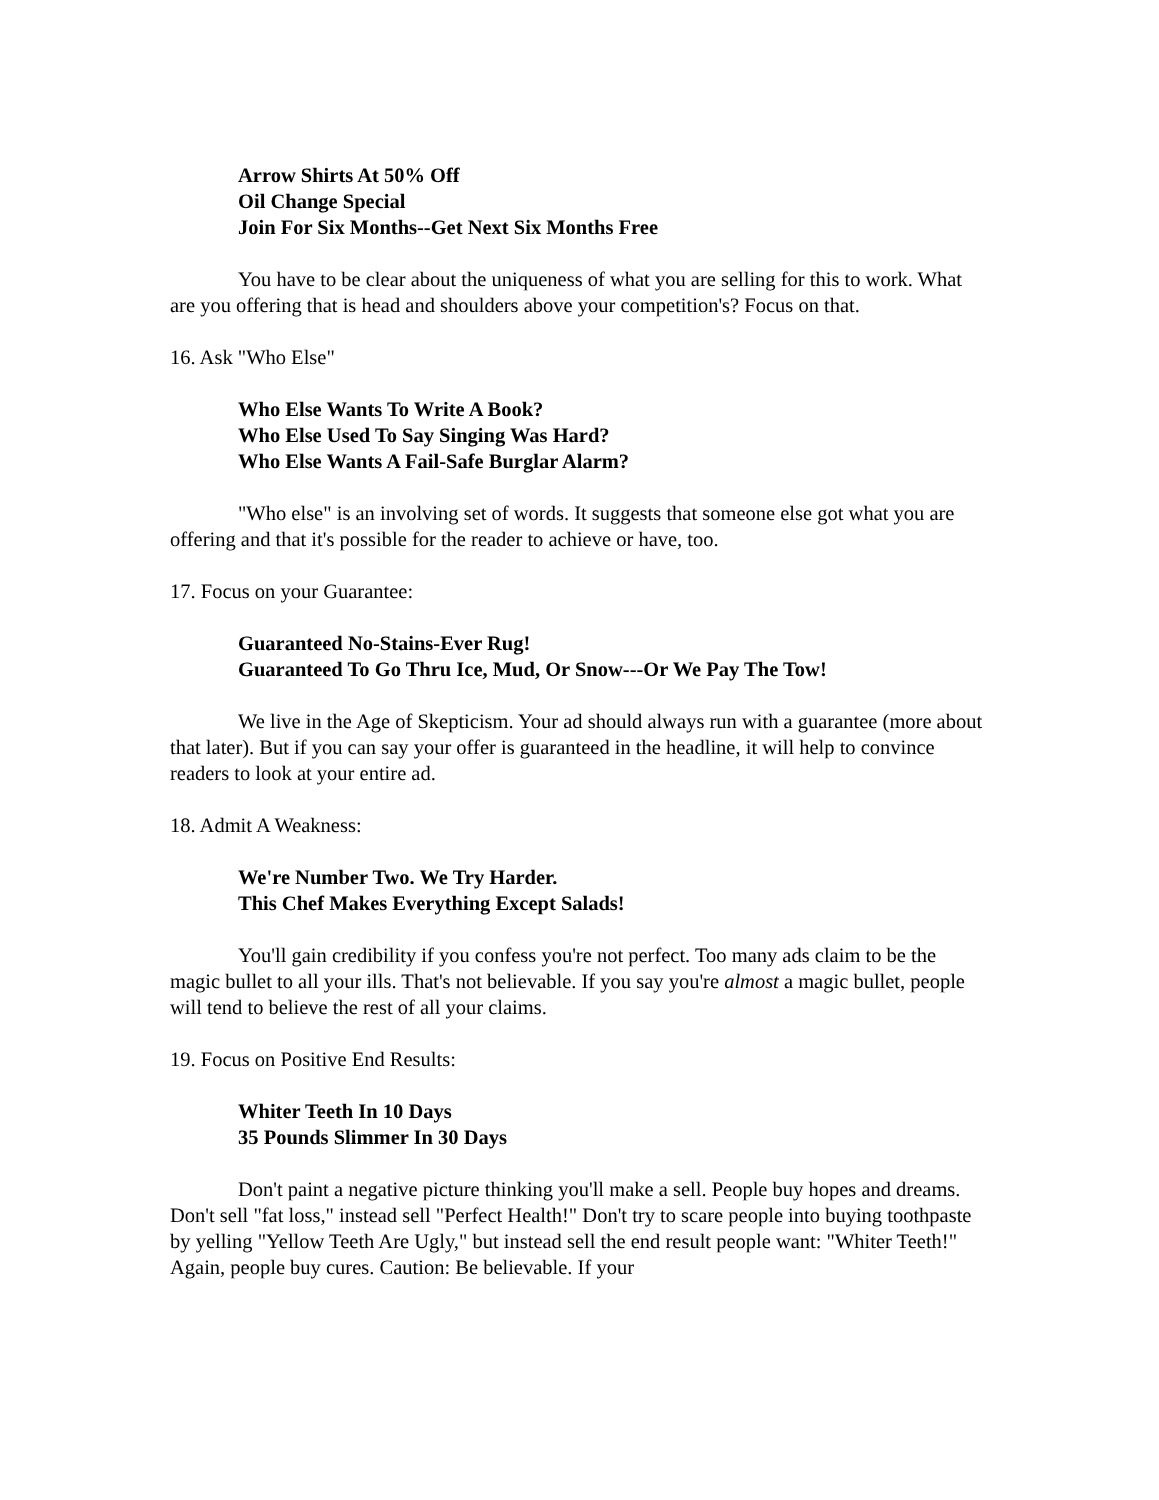Arrow Shirts At 50% Off
Oil Change Special
Join For Six Months--Get Next Six Months Free
You have to be clear about the uniqueness of what you are selling for this to work. What are you offering that is head and shoulders above your competition's? Focus on that.
16. Ask "Who Else"
Who Else Wants To Write A Book?
Who Else Used To Say Singing Was Hard?
Who Else Wants A Fail-Safe Burglar Alarm?
"Who else" is an involving set of words. It suggests that someone else got what you are offering and that it's possible for the reader to achieve or have, too.
17. Focus on your Guarantee:
Guaranteed No-Stains-Ever Rug!
Guaranteed To Go Thru Ice, Mud, Or Snow---Or We Pay The Tow!
We live in the Age of Skepticism. Your ad should always run with a guarantee (more about that later). But if you can say your offer is guaranteed in the headline, it will help to convince readers to look at your entire ad.
18. Admit A Weakness:
We're Number Two. We Try Harder.
This Chef Makes Everything Except Salads!
You'll gain credibility if you confess you're not perfect. Too many ads claim to be the magic bullet to all your ills. That's not believable. If you say you're almost a magic bullet, people will tend to believe the rest of all your claims.
19. Focus on Positive End Results:
Whiter Teeth In 10 Days
35 Pounds Slimmer In 30 Days
Don't paint a negative picture thinking you'll make a sell. People buy hopes and dreams. Don't sell "fat loss," instead sell "Perfect Health!" Don't try to scare people into buying toothpaste by yelling "Yellow Teeth Are Ugly," but instead sell the end result people want: "Whiter Teeth!" Again, people buy cures. Caution: Be believable. If your